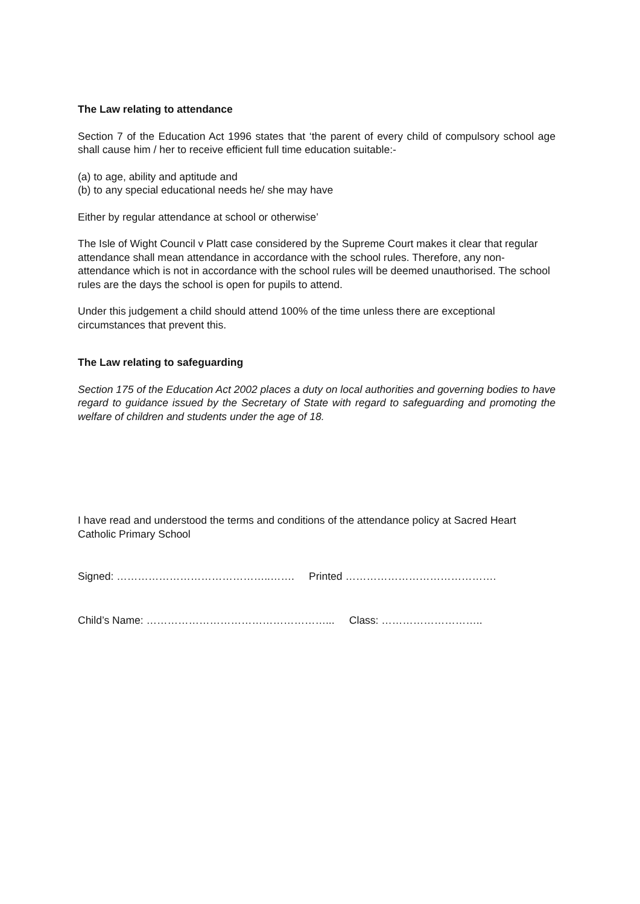The Law relating to attendance
Section 7 of the Education Act 1996 states that ‘the parent of every child of compulsory school age shall cause him / her to receive efficient full time education suitable:-
(a) to age, ability and aptitude and
(b) to any special educational needs he/ she may have
Either by regular attendance at school or otherwise’
The Isle of Wight Council v Platt case considered by the Supreme Court makes it clear that regular attendance shall mean attendance in accordance with the school rules. Therefore, any non-attendance which is not in accordance with the school rules will be deemed unauthorised. The school rules are the days the school is open for pupils to attend.
Under this judgement a child should attend 100% of the time unless there are exceptional circumstances that prevent this.
The Law relating to safeguarding
Section 175 of the Education Act 2002 places a duty on local authorities and governing bodies to have regard to guidance issued by the Secretary of State with regard to safeguarding and promoting the welfare of children and students under the age of 18.
I have read and understood the terms and conditions of the attendance policy at Sacred Heart Catholic Primary School
Signed: ……………………………………..……. Printed …………………………………….
Child’s Name: ……………………………………………... Class: ………………………..